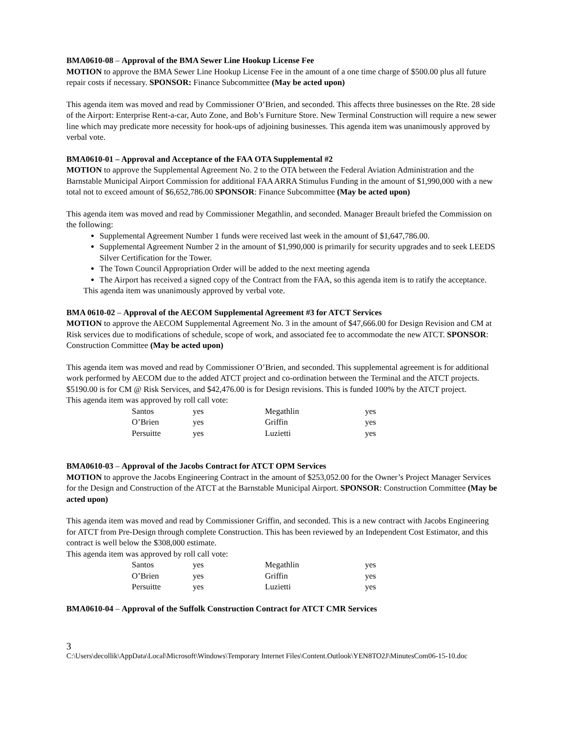BMA0610-08 – Approval of the BMA Sewer Line Hookup License Fee
MOTION to approve the BMA Sewer Line Hookup License Fee in the amount of a one time charge of $500.00 plus all future repair costs if necessary. SPONSOR: Finance Subcommittee (May be acted upon)
This agenda item was moved and read by Commissioner O’Brien, and seconded. This affects three businesses on the Rte. 28 side of the Airport: Enterprise Rent-a-car, Auto Zone, and Bob’s Furniture Store. New Terminal Construction will require a new sewer line which may predicate more necessity for hook-ups of adjoining businesses. This agenda item was unanimously approved by verbal vote.
BMA0610-01 – Approval and Acceptance of the FAA OTA Supplemental #2
MOTION to approve the Supplemental Agreement No. 2 to the OTA between the Federal Aviation Administration and the Barnstable Municipal Airport Commission for additional FAA ARRA Stimulus Funding in the amount of $1,990,000 with a new total not to exceed amount of $6,652,786.00 SPONSOR: Finance Subcommittee (May be acted upon)
This agenda item was moved and read by Commissioner Megathlin, and seconded. Manager Breault briefed the Commission on the following:
Supplemental Agreement Number 1 funds were received last week in the amount of $1,647,786.00.
Supplemental Agreement Number 2 in the amount of $1,990,000 is primarily for security upgrades and to seek LEEDS Silver Certification for the Tower.
The Town Council Appropriation Order will be added to the next meeting agenda
The Airport has received a signed copy of the Contract from the FAA, so this agenda item is to ratify the acceptance.
This agenda item was unanimously approved by verbal vote.
BMA 0610-02 – Approval of the AECOM Supplemental Agreement #3 for ATCT Services
MOTION to approve the AECOM Supplemental Agreement No. 3 in the amount of $47,666.00 for Design Revision and CM at Risk services due to modifications of schedule, scope of work, and associated fee to accommodate the new ATCT. SPONSOR: Construction Committee (May be acted upon)
This agenda item was moved and read by Commissioner O’Brien, and seconded. This supplemental agreement is for additional work performed by AECOM due to the added ATCT project and co-ordination between the Terminal and the ATCT projects. $5190.00 is for CM @ Risk Services, and $42,476.00 is for Design revisions. This is funded 100% by the ATCT project.
This agenda item was approved by roll call vote:
| Santos | yes | Megathlin | yes |
| O’Brien | yes | Griffin | yes |
| Persuitte | yes | Luzietti | yes |
BMA0610-03 – Approval of the Jacobs Contract for ATCT OPM Services
MOTION to approve the Jacobs Engineering Contract in the amount of $253,052.00 for the Owner’s Project Manager Services for the Design and Construction of the ATCT at the Barnstable Municipal Airport. SPONSOR: Construction Committee (May be acted upon)
This agenda item was moved and read by Commissioner Griffin, and seconded. This is a new contract with Jacobs Engineering for ATCT from Pre-Design through complete Construction. This has been reviewed by an Independent Cost Estimator, and this contract is well below the $308,000 estimate.
This agenda item was approved by roll call vote:
| Santos | yes | Megathlin | yes |
| O’Brien | yes | Griffin | yes |
| Persuitte | yes | Luzietti | yes |
BMA0610-04 – Approval of the Suffolk Construction Contract for ATCT CMR Services
3
C:\Users\decollik\AppData\Local\Microsoft\Windows\Temporary Internet Files\Content.Outlook\YEN8TO2J\MinutesCom06-15-10.doc